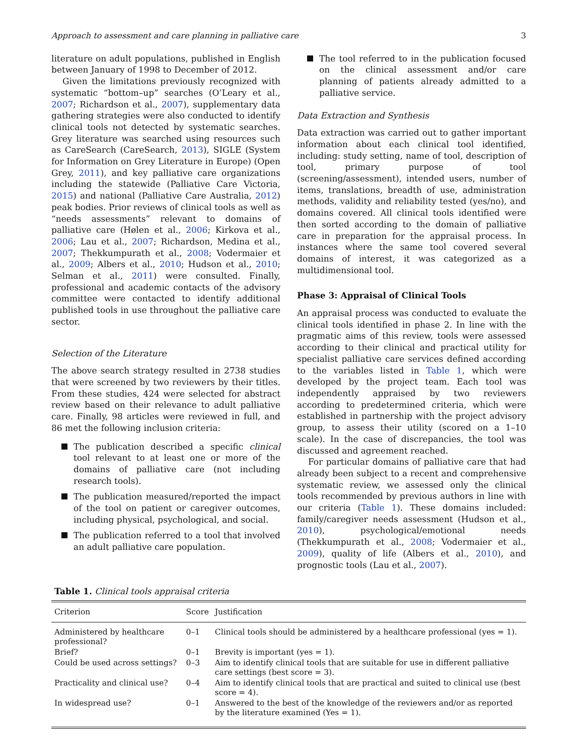Approach to assessment and care planning in palliative care 3
literature on adult populations, published in English between January of 1998 to December of 2012.
Given the limitations previously recognized with systematic “bottom–up” searches (O’Leary et al., 2007; Richardson et al., 2007), supplementary data gathering strategies were also conducted to identify clinical tools not detected by systematic searches. Grey literature was searched using resources such as CareSearch (CareSearch, 2013), SIGLE (System for Information on Grey Literature in Europe) (Open Grey, 2011), and key palliative care organizations including the statewide (Palliative Care Victoria, 2015) and national (Palliative Care Australia, 2012) peak bodies. Prior reviews of clinical tools as well as “needs assessments” relevant to domains of palliative care (Hølen et al., 2006; Kirkova et al., 2006; Lau et al., 2007; Richardson, Medina et al., 2007; Thekkumpurath et al., 2008; Vodermaier et al., 2009; Albers et al., 2010; Hudson et al., 2010; Selman et al., 2011) were consulted. Finally, professional and academic contacts of the advisory committee were contacted to identify additional published tools in use throughout the palliative care sector.
Selection of the Literature
The above search strategy resulted in 2738 studies that were screened by two reviewers by their titles. From these studies, 424 were selected for abstract review based on their relevance to adult palliative care. Finally, 98 articles were reviewed in full, and 86 met the following inclusion criteria:
The publication described a specific clinical tool relevant to at least one or more of the domains of palliative care (not including research tools).
The publication measured/reported the impact of the tool on patient or caregiver outcomes, including physical, psychological, and social.
The publication referred to a tool that involved an adult palliative care population.
The tool referred to in the publication focused on the clinical assessment and/or care planning of patients already admitted to a palliative service.
Data Extraction and Synthesis
Data extraction was carried out to gather important information about each clinical tool identified, including: study setting, name of tool, description of tool, primary purpose of tool (screening/assessment), intended users, number of items, translations, breadth of use, administration methods, validity and reliability tested (yes/no), and domains covered. All clinical tools identified were then sorted according to the domain of palliative care in preparation for the appraisal process. In instances where the same tool covered several domains of interest, it was categorized as a multidimensional tool.
Phase 3: Appraisal of Clinical Tools
An appraisal process was conducted to evaluate the clinical tools identified in phase 2. In line with the pragmatic aims of this review, tools were assessed according to their clinical and practical utility for specialist palliative care services defined according to the variables listed in Table 1, which were developed by the project team. Each tool was independently appraised by two reviewers according to predetermined criteria, which were established in partnership with the project advisory group, to assess their utility (scored on a 1–10 scale). In the case of discrepancies, the tool was discussed and agreement reached.
For particular domains of palliative care that had already been subject to a recent and comprehensive systematic review, we assessed only the clinical tools recommended by previous authors in line with our criteria (Table 1). These domains included: family/caregiver needs assessment (Hudson et al., 2010), psychological/emotional needs (Thekkumpurath et al., 2008; Vodermaier et al., 2009), quality of life (Albers et al., 2010), and prognostic tools (Lau et al., 2007).
Table 1. Clinical tools appraisal criteria
| Criterion | Score | Justification |
| --- | --- | --- |
| Administered by healthcare professional? | 0–1 | Clinical tools should be administered by a healthcare professional (yes = 1). |
| Brief? | 0–1 | Brevity is important (yes = 1). |
| Could be used across settings? | 0–3 | Aim to identify clinical tools that are suitable for use in different palliative care settings (best score = 3). |
| Practicality and clinical use? | 0–4 | Aim to identify clinical tools that are practical and suited to clinical use (best score = 4). |
| In widespread use? | 0–1 | Answered to the best of the knowledge of the reviewers and/or as reported by the literature examined (Yes = 1). |